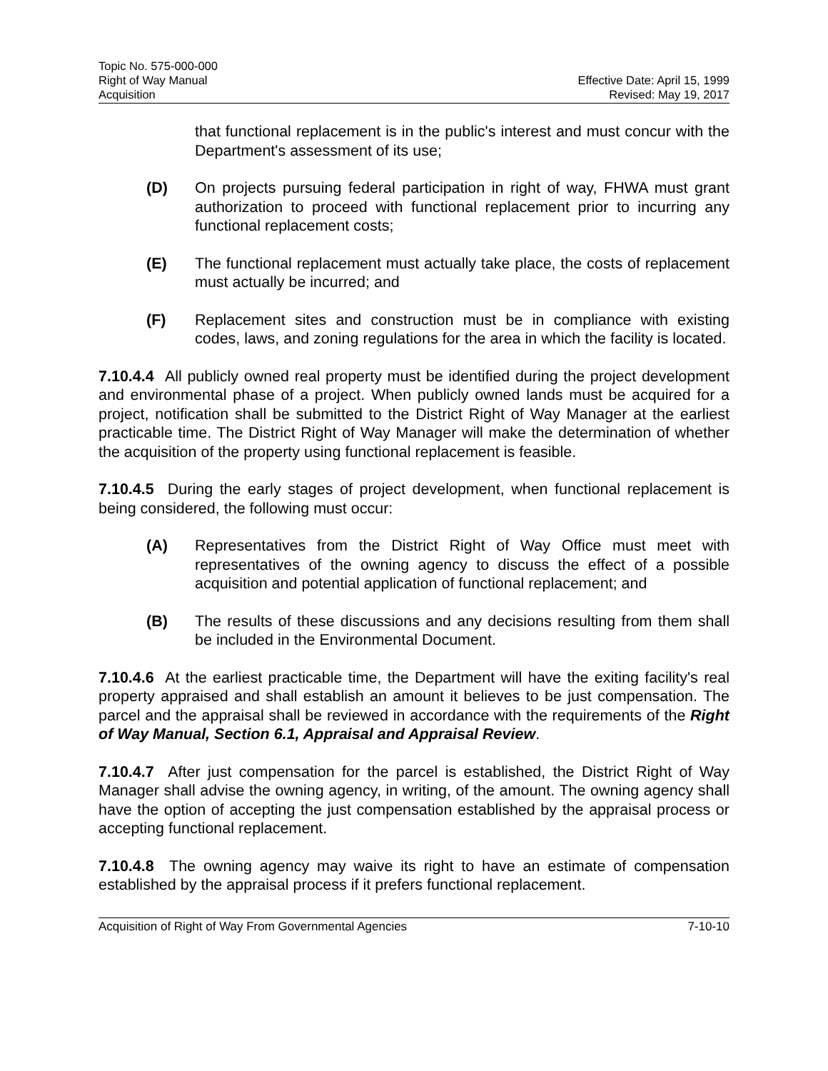Topic No. 575-000-000
Right of Way Manual
Acquisition
Effective Date: April 15, 1999
Revised: May 19, 2017
that functional replacement is in the public's interest and must concur with the Department's assessment of its use;
(D) On projects pursuing federal participation in right of way, FHWA must grant authorization to proceed with functional replacement prior to incurring any functional replacement costs;
(E) The functional replacement must actually take place, the costs of replacement must actually be incurred; and
(F) Replacement sites and construction must be in compliance with existing codes, laws, and zoning regulations for the area in which the facility is located.
7.10.4.4 All publicly owned real property must be identified during the project development and environmental phase of a project. When publicly owned lands must be acquired for a project, notification shall be submitted to the District Right of Way Manager at the earliest practicable time. The District Right of Way Manager will make the determination of whether the acquisition of the property using functional replacement is feasible.
7.10.4.5 During the early stages of project development, when functional replacement is being considered, the following must occur:
(A) Representatives from the District Right of Way Office must meet with representatives of the owning agency to discuss the effect of a possible acquisition and potential application of functional replacement; and
(B) The results of these discussions and any decisions resulting from them shall be included in the Environmental Document.
7.10.4.6 At the earliest practicable time, the Department will have the exiting facility's real property appraised and shall establish an amount it believes to be just compensation. The parcel and the appraisal shall be reviewed in accordance with the requirements of the Right of Way Manual, Section 6.1, Appraisal and Appraisal Review.
7.10.4.7 After just compensation for the parcel is established, the District Right of Way Manager shall advise the owning agency, in writing, of the amount. The owning agency shall have the option of accepting the just compensation established by the appraisal process or accepting functional replacement.
7.10.4.8 The owning agency may waive its right to have an estimate of compensation established by the appraisal process if it prefers functional replacement.
Acquisition of Right of Way From Governmental Agencies 7-10-10